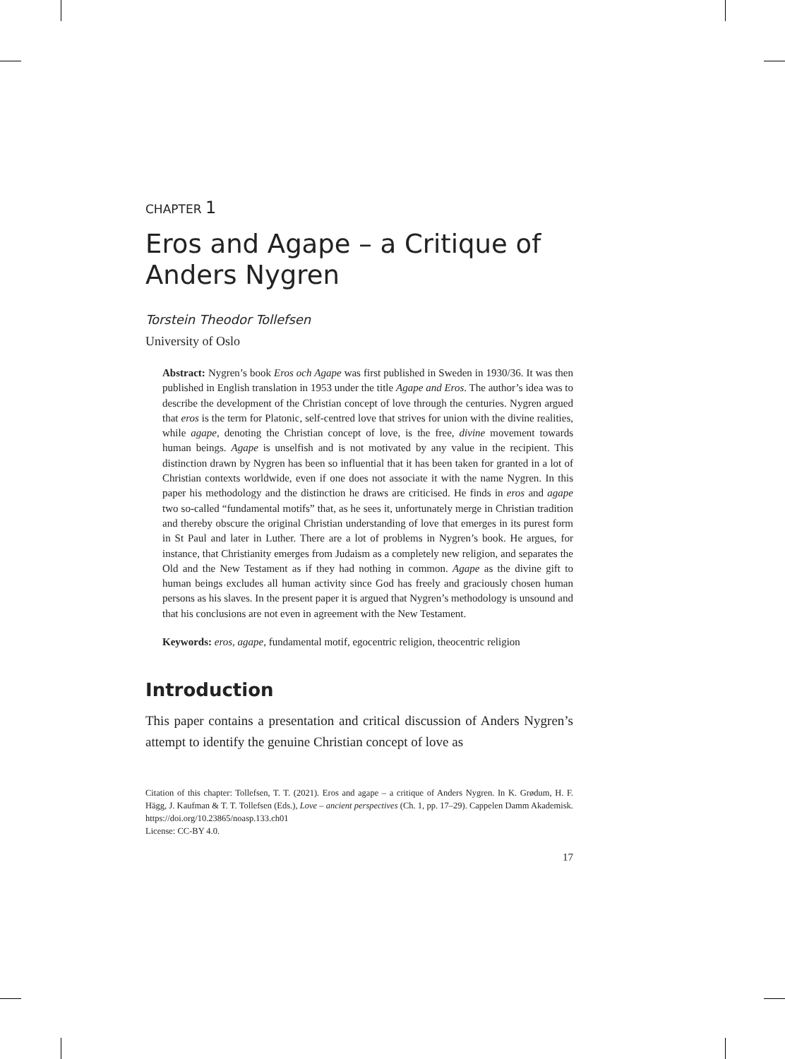CHAPTER 1
Eros and Agape – a Critique of Anders Nygren
Torstein Theodor Tollefsen
University of Oslo
Abstract: Nygren’s book Eros och Agape was first published in Sweden in 1930/36. It was then published in English translation in 1953 under the title Agape and Eros. The author’s idea was to describe the development of the Christian concept of love through the centuries. Nygren argued that eros is the term for Platonic, self-centred love that strives for union with the divine realities, while agape, denoting the Christian concept of love, is the free, divine movement towards human beings. Agape is unselfish and is not motivated by any value in the recipient. This distinction drawn by Nygren has been so influential that it has been taken for granted in a lot of Christian contexts worldwide, even if one does not associate it with the name Nygren. In this paper his methodology and the distinction he draws are criticised. He finds in eros and agape two so-called “fundamental motifs” that, as he sees it, unfortunately merge in Christian tradition and thereby obscure the original Christian understanding of love that emerges in its purest form in St Paul and later in Luther. There are a lot of problems in Nygren’s book. He argues, for instance, that Christianity emerges from Judaism as a completely new religion, and separates the Old and the New Testament as if they had nothing in common. Agape as the divine gift to human beings excludes all human activity since God has freely and graciously chosen human persons as his slaves. In the present paper it is argued that Nygren’s methodology is unsound and that his conclusions are not even in agreement with the New Testament.
Keywords: eros, agape, fundamental motif, egocentric religion, theocentric religion
Introduction
This paper contains a presentation and critical discussion of Anders Nygren’s attempt to identify the genuine Christian concept of love as
Citation of this chapter: Tollefsen, T. T. (2021). Eros and agape – a critique of Anders Nygren. In K. Grødum, H. F. Hägg, J. Kaufman & T. T. Tollefsen (Eds.), Love – ancient perspectives (Ch. 1, pp. 17–29). Cappelen Damm Akademisk. https://doi.org/10.23865/noasp.133.ch01
License: CC-BY 4.0.
17